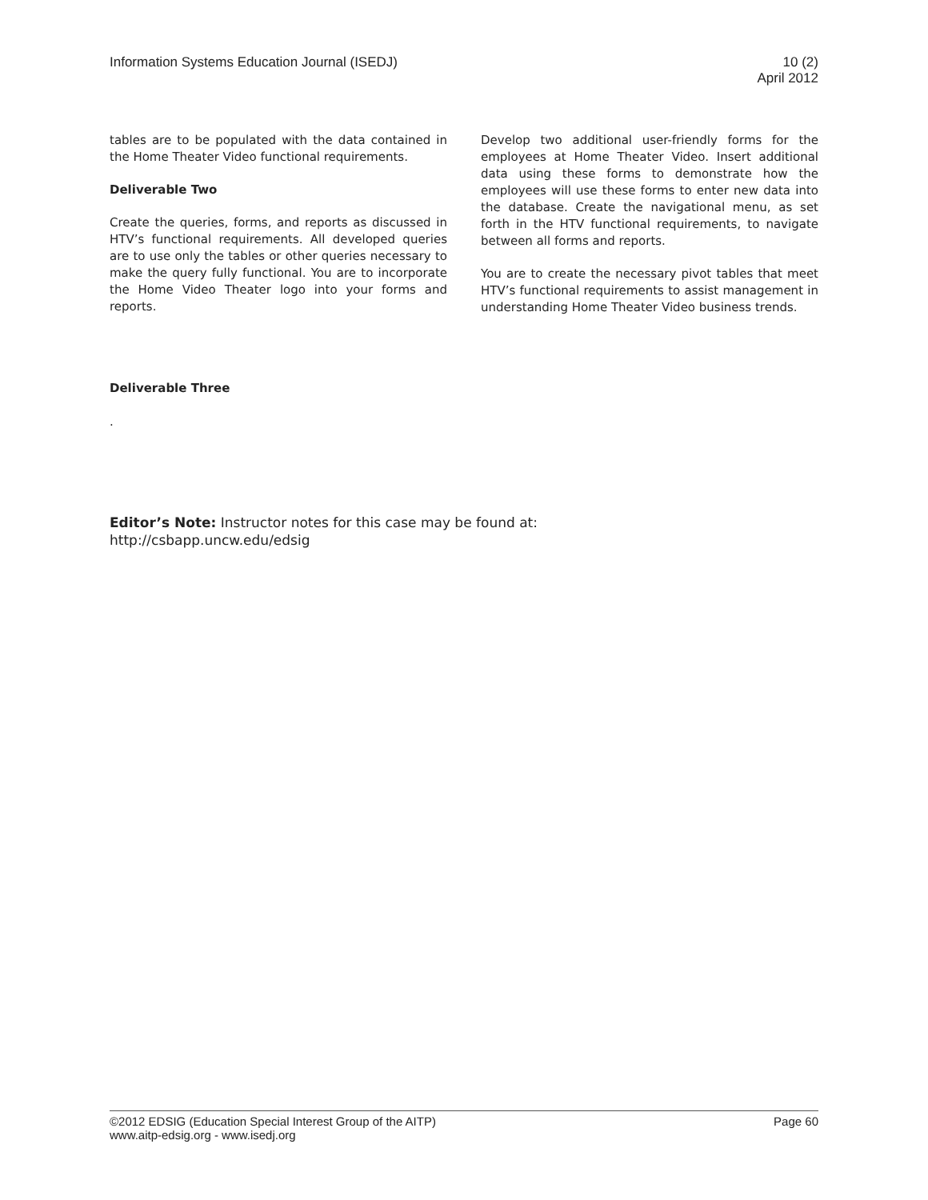Information Systems Education Journal (ISEDJ)
10 (2)
April 2012
tables are to be populated with the data contained in the Home Theater Video functional requirements.
Deliverable Two
Create the queries, forms, and reports as discussed in HTV’s functional requirements. All developed queries are to use only the tables or other queries necessary to make the query fully functional. You are to incorporate the Home Video Theater logo into your forms and reports.
Develop two additional user-friendly forms for the employees at Home Theater Video. Insert additional data using these forms to demonstrate how the employees will use these forms to enter new data into the database. Create the navigational menu, as set forth in the HTV functional requirements, to navigate between all forms and reports.
You are to create the necessary pivot tables that meet HTV’s functional requirements to assist management in understanding Home Theater Video business trends.
Deliverable Three
.
Editor’s Note: Instructor notes for this case may be found at:
http://csbapp.uncw.edu/edsig
©2012 EDSIG (Education Special Interest Group of the AITP)
www.aitp-edsig.org - www.isedj.org
Page 60